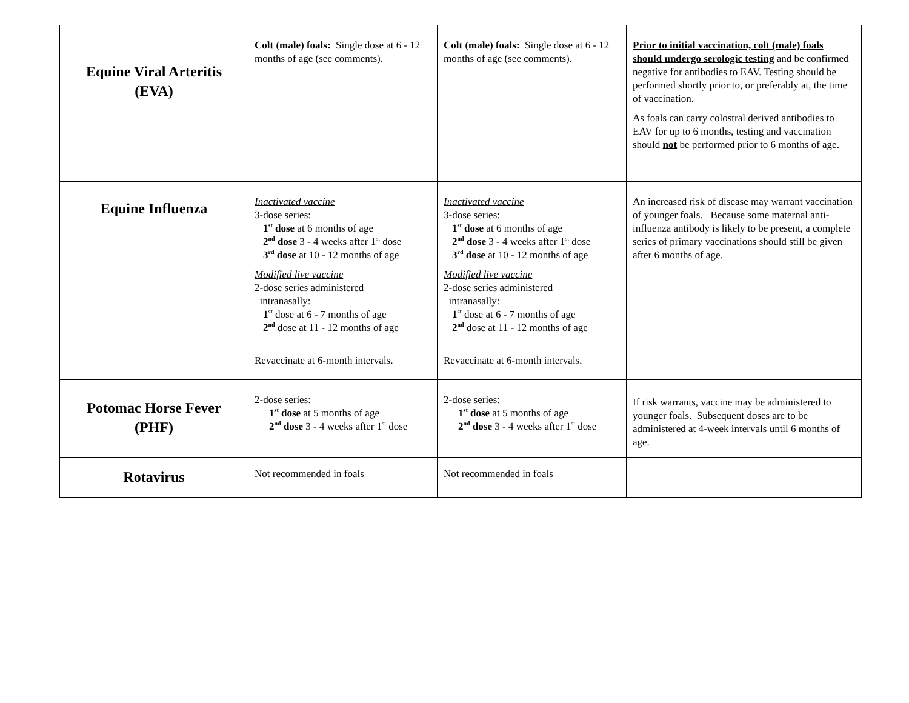| Equine Viral Arteritis (EVA) | Colt (male) foals: Single dose at 6 - 12 months of age (see comments). | Colt (male) foals: Single dose at 6 - 12 months of age (see comments). | Prior to initial vaccination, colt (male) foals should undergo serologic testing and be confirmed negative for antibodies to EAV. Testing should be performed shortly prior to, or preferably at, the time of vaccination. As foals can carry colostral derived antibodies to EAV for up to 6 months, testing and vaccination should not be performed prior to 6 months of age. |
| Equine Influenza | Inactivated vaccine 3-dose series: 1<sup>st</sup> dose at 6 months of age 2<sup>nd</sup> dose 3 - 4 weeks after 1<sup>st</sup> dose 3<sup>rd</sup> dose at 10 - 12 months of age Modified live vaccine 2-dose series administered intranasally: 1<sup>st</sup> dose at 6 - 7 months of age 2<sup>nd</sup> dose at 11 - 12 months of age Revaccinate at 6-month intervals. | Inactivated vaccine 3-dose series: 1<sup>st</sup> dose at 6 months of age 2<sup>nd</sup> dose 3 - 4 weeks after 1<sup>st</sup> dose 3<sup>rd</sup> dose at 10 - 12 months of age Modified live vaccine 2-dose series administered intranasally: 1<sup>st</sup> dose at 6 - 7 months of age 2<sup>nd</sup> dose at 11 - 12 months of age Revaccinate at 6-month intervals. | An increased risk of disease may warrant vaccination of younger foals. Because some maternal anti-influenza antibody is likely to be present, a complete series of primary vaccinations should still be given after 6 months of age. |
| Potomac Horse Fever (PHF) | 2-dose series: 1<sup>st</sup> dose at 5 months of age 2<sup>nd</sup> dose 3 - 4 weeks after 1<sup>st</sup> dose | 2-dose series: 1<sup>st</sup> dose at 5 months of age 2<sup>nd</sup> dose 3 - 4 weeks after 1<sup>st</sup> dose | If risk warrants, vaccine may be administered to younger foals. Subsequent doses are to be administered at 4-week intervals until 6 months of age. |
| Rotavirus | Not recommended in foals | Not recommended in foals | |